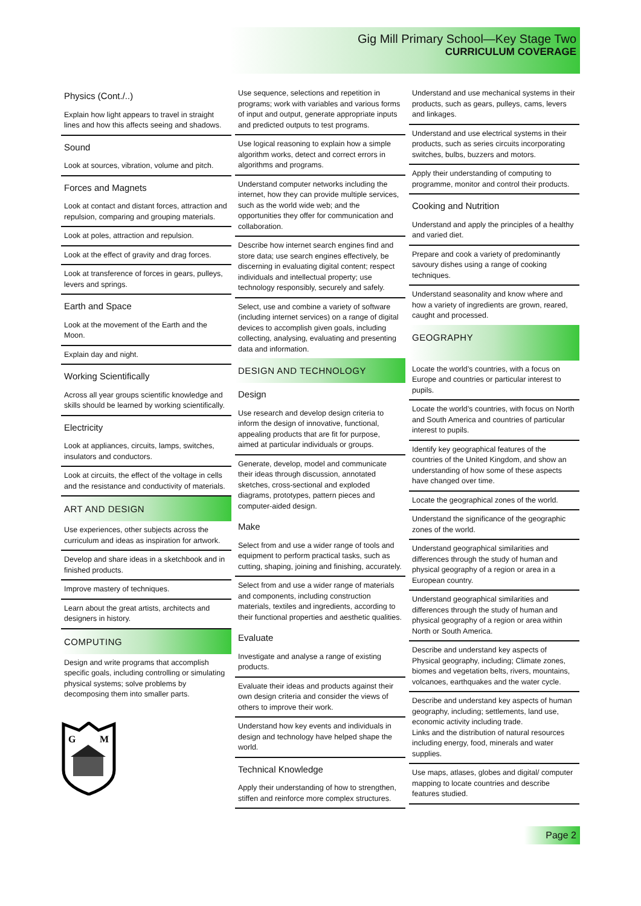Gig Mill Primary School—Key Stage Two
CURRICULUM COVERAGE
Physics (Cont./..)
Explain how light appears to travel in straight lines and how this affects seeing and shadows.
Sound
Look at sources, vibration, volume and pitch.
Forces and Magnets
Look at contact and distant forces, attraction and repulsion, comparing and grouping materials.
Look at poles, attraction and repulsion.
Look at the effect of gravity and drag forces.
Look at transference of forces in gears, pulleys, levers and springs.
Earth and Space
Look at the movement of the Earth and the Moon.
Explain day and night.
Working Scientifically
Across all year groups scientific knowledge and skills should be learned by working scientifically.
Electricity
Look at appliances, circuits, lamps, switches, insulators and conductors.
Look at circuits, the effect of the voltage in cells and the resistance and conductivity of materials.
ART AND DESIGN
Use experiences, other subjects across the curriculum and ideas as inspiration for artwork.
Develop and share ideas in a sketchbook and in finished products.
Improve mastery of techniques.
Learn about the great artists, architects and designers in history.
COMPUTING
Design and write programs that accomplish specific goals, including controlling or simulating physical systems; solve problems by decomposing them into smaller parts.
G
M
Use sequence, selections and repetition in programs; work with variables and various forms of input and output, generate appropriate inputs and predicted outputs to test programs.
Use logical reasoning to explain how a simple algorithm works, detect and correct errors in algorithms and programs.
Understand computer networks including the internet, how they can provide multiple services, such as the world wide web; and the opportunities they offer for communication and collaboration.
Describe how internet search engines find and store data; use search engines effectively, be discerning in evaluating digital content; respect individuals and intellectual property; use technology responsibly, securely and safely.
Select, use and combine a variety of software (including internet services) on a range of digital devices to accomplish given goals, including collecting, analysing, evaluating and presenting data and information.
DESIGN AND TECHNOLOGY
Design
Use research and develop design criteria to inform the design of innovative, functional, appealing products that are fit for purpose, aimed at particular individuals or groups.
Generate, develop, model and communicate their ideas through discussion, annotated sketches, cross-sectional and exploded diagrams, prototypes, pattern pieces and computer-aided design.
Make
Select from and use a wider range of tools and equipment to perform practical tasks, such as cutting, shaping, joining and finishing, accurately.
Select from and use a wider range of materials and components, including construction materials, textiles and ingredients, according to their functional properties and aesthetic qualities.
Evaluate
Investigate and analyse a range of existing products.
Evaluate their ideas and products against their own design criteria and consider the views of others to improve their work.
Understand how key events and individuals in design and technology have helped shape the world.
Technical Knowledge
Apply their understanding of how to strengthen, stiffen and reinforce more complex structures.
Understand and use mechanical systems in their products, such as gears, pulleys, cams, levers and linkages.
Understand and use electrical systems in their products, such as series circuits incorporating switches, bulbs, buzzers and motors.
Apply their understanding of computing to programme, monitor and control their products.
Cooking and Nutrition
Understand and apply the principles of a healthy and varied diet.
Prepare and cook a variety of predominantly savoury dishes using a range of cooking techniques.
Understand seasonality and know where and how a variety of ingredients are grown, reared, caught and processed.
GEOGRAPHY
Locate the world’s countries, with a focus on Europe and countries or particular interest to pupils.
Locate the world’s countries, with focus on North and South America and countries of particular interest to pupils.
Identify key geographical features of the countries of the United Kingdom, and show an understanding of how some of these aspects have changed over time.
Locate the geographical zones of the world.
Understand the significance of the geographic zones of the world.
Understand geographical similarities and differences through the study of human and physical geography of a region or area in a European country.
Understand geographical similarities and differences through the study of human and physical geography of a region or area within North or South America.
Describe and understand key aspects of Physical geography, including; Climate zones, biomes and vegetation belts, rivers, mountains, volcanoes, earthquakes and the water cycle.
Describe and understand key aspects of human geography, including; settlements, land use, economic activity including trade.
Links and the distribution of natural resources including energy, food, minerals and water supplies.
Use maps, atlases, globes and digital/ computer mapping to locate countries and describe features studied.
Page 2